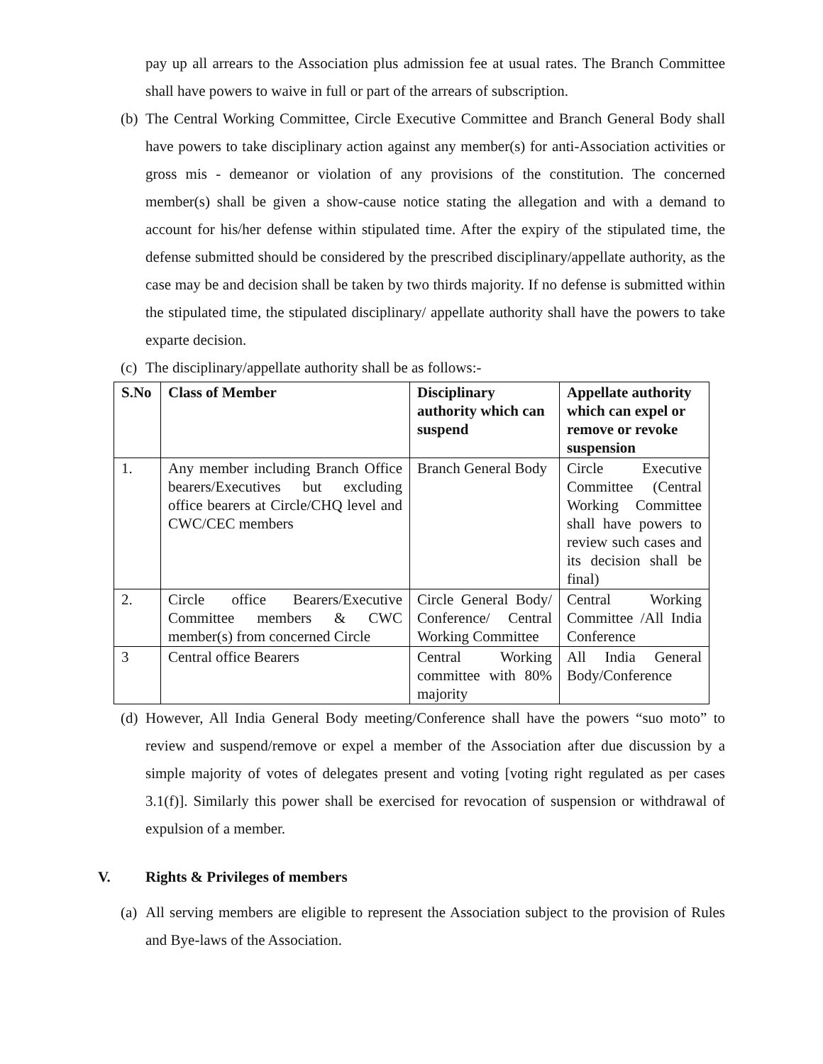pay up all arrears to the Association plus admission fee at usual rates. The Branch Committee shall have powers to waive in full or part of the arrears of subscription.
(b)
The Central Working Committee, Circle Executive Committee and Branch General Body shall have powers to take disciplinary action against any member(s) for anti-Association activities or gross mis - demeanor or violation of any provisions of the constitution. The concerned member(s) shall be given a show-cause notice stating the allegation and with a demand to account for his/her defense within stipulated time. After the expiry of the stipulated time, the defense submitted should be considered by the prescribed disciplinary/appellate authority, as the case may be and decision shall be taken by two thirds majority. If no defense is submitted within the stipulated time, the stipulated disciplinary/ appellate authority shall have the powers to take exparte decision.
(c)
The disciplinary/appellate authority shall be as follows:-
| S.No | Class of Member | Disciplinary authority which can suspend | Appellate authority which can expel or remove or revoke suspension |
| --- | --- | --- | --- |
| 1. | Any member including Branch Office bearers/Executives but excluding office bearers at Circle/CHQ level and CWC/CEC members | Branch General Body | Circle Executive Committee (Central Working Committee shall have powers to review such cases and its decision shall be final) |
| 2. | Circle office Bearers/Executive Committee members & CWC member(s) from concerned Circle | Circle General Body/ Conference/ Central Working Committee | Central Working Committee /All India Conference |
| 3 | Central office Bearers | Central Working committee with 80% majority | All India General Body/Conference |
(d)
However, All India General Body meeting/Conference shall have the powers “suo moto” to review and suspend/remove or expel a member of the Association after due discussion by a simple majority of votes of delegates present and voting [voting right regulated as per cases 3.1(f)]. Similarly this power shall be exercised for revocation of suspension or withdrawal of expulsion of a member.
V. Rights & Privileges of members
(a)
All serving members are eligible to represent the Association subject to the provision of Rules and Bye-laws of the Association.